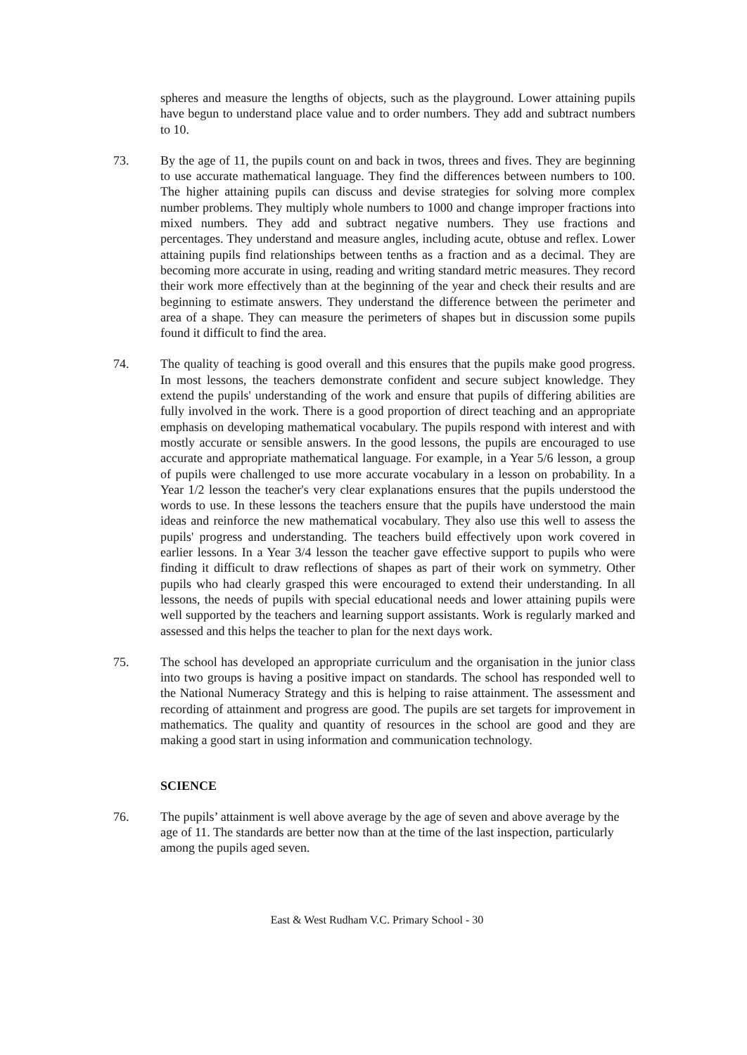spheres and measure the lengths of objects, such as the playground. Lower attaining pupils have begun to understand place value and to order numbers. They add and subtract numbers to 10.
73. By the age of 11, the pupils count on and back in twos, threes and fives. They are beginning to use accurate mathematical language. They find the differences between numbers to 100. The higher attaining pupils can discuss and devise strategies for solving more complex number problems. They multiply whole numbers to 1000 and change improper fractions into mixed numbers. They add and subtract negative numbers. They use fractions and percentages. They understand and measure angles, including acute, obtuse and reflex. Lower attaining pupils find relationships between tenths as a fraction and as a decimal. They are becoming more accurate in using, reading and writing standard metric measures. They record their work more effectively than at the beginning of the year and check their results and are beginning to estimate answers. They understand the difference between the perimeter and area of a shape. They can measure the perimeters of shapes but in discussion some pupils found it difficult to find the area.
74. The quality of teaching is good overall and this ensures that the pupils make good progress. In most lessons, the teachers demonstrate confident and secure subject knowledge. They extend the pupils' understanding of the work and ensure that pupils of differing abilities are fully involved in the work. There is a good proportion of direct teaching and an appropriate emphasis on developing mathematical vocabulary. The pupils respond with interest and with mostly accurate or sensible answers. In the good lessons, the pupils are encouraged to use accurate and appropriate mathematical language. For example, in a Year 5/6 lesson, a group of pupils were challenged to use more accurate vocabulary in a lesson on probability. In a Year 1/2 lesson the teacher's very clear explanations ensures that the pupils understood the words to use. In these lessons the teachers ensure that the pupils have understood the main ideas and reinforce the new mathematical vocabulary. They also use this well to assess the pupils' progress and understanding. The teachers build effectively upon work covered in earlier lessons. In a Year 3/4 lesson the teacher gave effective support to pupils who were finding it difficult to draw reflections of shapes as part of their work on symmetry. Other pupils who had clearly grasped this were encouraged to extend their understanding. In all lessons, the needs of pupils with special educational needs and lower attaining pupils were well supported by the teachers and learning support assistants. Work is regularly marked and assessed and this helps the teacher to plan for the next days work.
75. The school has developed an appropriate curriculum and the organisation in the junior class into two groups is having a positive impact on standards. The school has responded well to the National Numeracy Strategy and this is helping to raise attainment. The assessment and recording of attainment and progress are good. The pupils are set targets for improvement in mathematics. The quality and quantity of resources in the school are good and they are making a good start in using information and communication technology.
SCIENCE
76. The pupils’ attainment is well above average by the age of seven and above average by the age of 11. The standards are better now than at the time of the last inspection, particularly among the pupils aged seven.
East & West Rudham V.C. Primary School - 30